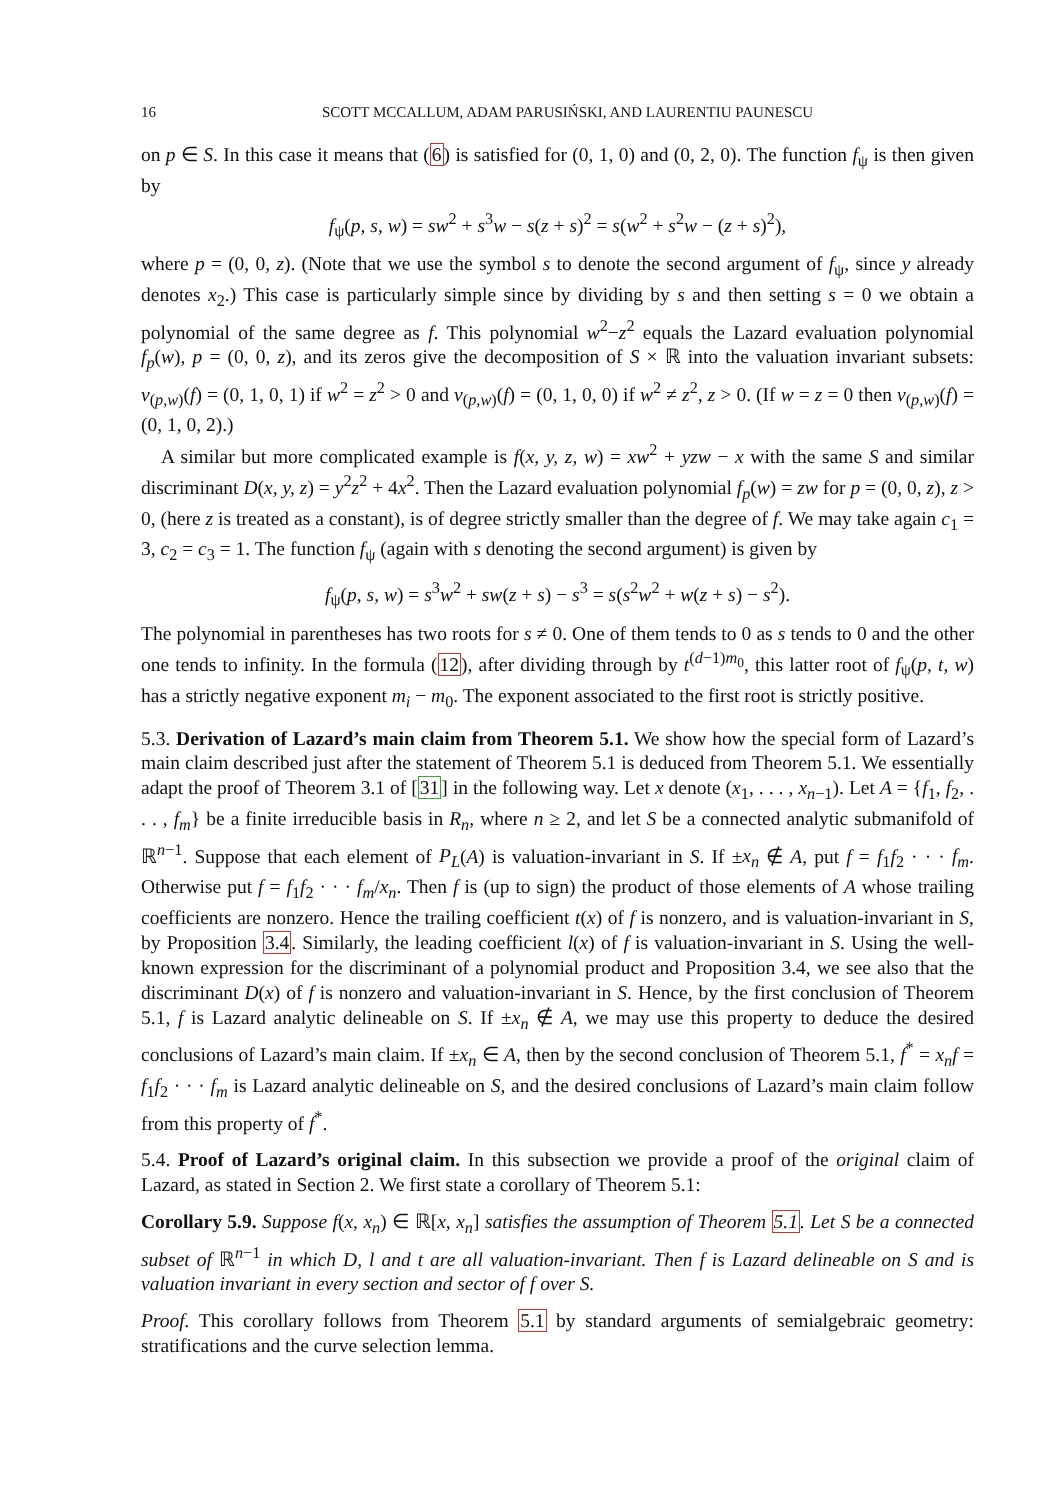16 SCOTT MCCALLUM, ADAM PARUSIŃSKI, AND LAURENTIU PAUNESCU
on p ∈ S. In this case it means that (6) is satisfied for (0, 1, 0) and (0, 2, 0). The function f<sub>ψ</sub> is then given by
f<sub>ψ</sub>(p, s, w) = sw<sup>2</sup> + s<sup>3</sup>w − s(z + s)<sup>2</sup> = s(w<sup>2</sup> + s<sup>2</sup>w − (z + s)<sup>2</sup>),
where p = (0, 0, z). (Note that we use the symbol s to denote the second argument of f<sub>ψ</sub>, since y already denotes x<sub>2</sub>.) This case is particularly simple since by dividing by s and then setting s = 0 we obtain a polynomial of the same degree as f. This polynomial w<sup>2</sup>−z<sup>2</sup> equals the Lazard evaluation polynomial f<sub>p</sub>(w), p = (0, 0, z), and its zeros give the decomposition of S × ℝ into the valuation invariant subsets: v<sub>(p,w)</sub>(f) = (0, 1, 0, 1) if w<sup>2</sup> = z<sup>2</sup> > 0 and v<sub>(p,w)</sub>(f) = (0, 1, 0, 0) if w<sup>2</sup> ≠ z<sup>2</sup>, z > 0. (If w = z = 0 then v<sub>(p,w)</sub>(f) = (0, 1, 0, 2).)
A similar but more complicated example is f(x, y, z, w) = xw<sup>2</sup> + yzw − x with the same S and similar discriminant D(x, y, z) = y<sup>2</sup>z<sup>2</sup> + 4x<sup>2</sup>. Then the Lazard evaluation polynomial f<sub>p</sub>(w) = zw for p = (0, 0, z), z > 0, (here z is treated as a constant), is of degree strictly smaller than the degree of f. We may take again c<sub>1</sub> = 3, c<sub>2</sub> = c<sub>3</sub> = 1. The function f<sub>ψ</sub> (again with s denoting the second argument) is given by
f<sub>ψ</sub>(p, s, w) = s<sup>3</sup>w<sup>2</sup> + sw(z + s) − s<sup>3</sup> = s(s<sup>2</sup>w<sup>2</sup> + w(z + s) − s<sup>2</sup>).
The polynomial in parentheses has two roots for s ≠ 0. One of them tends to 0 as s tends to 0 and the other one tends to infinity. In the formula (12), after dividing through by t<sup>(d−1)m<sub>0</sub></sup>, this latter root of f<sub>ψ</sub>(p, t, w) has a strictly negative exponent m<sub>i</sub> − m<sub>0</sub>. The exponent associated to the first root is strictly positive.
5.3. Derivation of Lazard’s main claim from Theorem 5.1. We show how the special form of Lazard’s main claim described just after the statement of Theorem 5.1 is deduced from Theorem 5.1. We essentially adapt the proof of Theorem 3.1 of [31] in the following way. Let x denote (x<sub>1</sub>, . . . , x<sub>n−1</sub>). Let A = {f<sub>1</sub>, f<sub>2</sub>, . . . , f<sub>m</sub>} be a finite irreducible basis in R<sub>n</sub>, where n ≥ 2, and let S be a connected analytic submanifold of ℝ<sup>n−1</sup>. Suppose that each element of P<sub>L</sub>(A) is valuation-invariant in S. If ±x<sub>n</sub> ∉ A, put f = f<sub>1</sub>f<sub>2</sub> · · · f<sub>m</sub>. Otherwise put f = f<sub>1</sub>f<sub>2</sub> · · · f<sub>m</sub>/x<sub>n</sub>. Then f is (up to sign) the product of those elements of A whose trailing coefficients are nonzero. Hence the trailing coefficient t(x) of f is nonzero, and is valuation-invariant in S, by Proposition 3.4. Similarly, the leading coefficient l(x) of f is valuation-invariant in S. Using the well-known expression for the discriminant of a polynomial product and Proposition 3.4, we see also that the discriminant D(x) of f is nonzero and valuation-invariant in S. Hence, by the first conclusion of Theorem 5.1, f is Lazard analytic delineable on S. If ±x<sub>n</sub> ∉ A, we may use this property to deduce the desired conclusions of Lazard’s main claim. If ±x<sub>n</sub> ∈ A, then by the second conclusion of Theorem 5.1, f<sup>*</sup> = x<sub>n</sub>f = f<sub>1</sub>f<sub>2</sub> · · · f<sub>m</sub> is Lazard analytic delineable on S, and the desired conclusions of Lazard’s main claim follow from this property of f<sup>*</sup>.
5.4. Proof of Lazard’s original claim. In this subsection we provide a proof of the original claim of Lazard, as stated in Section 2. We first state a corollary of Theorem 5.1:
Corollary 5.9. Suppose f(x, x<sub>n</sub>) ∈ ℝ[x, x<sub>n</sub>] satisfies the assumption of Theorem 5.1. Let S be a connected subset of ℝ<sup>n−1</sup> in which D, l and t are all valuation-invariant. Then f is Lazard delineable on S and is valuation invariant in every section and sector of f over S.
Proof. This corollary follows from Theorem 5.1 by standard arguments of semialgebraic geometry: stratifications and the curve selection lemma.